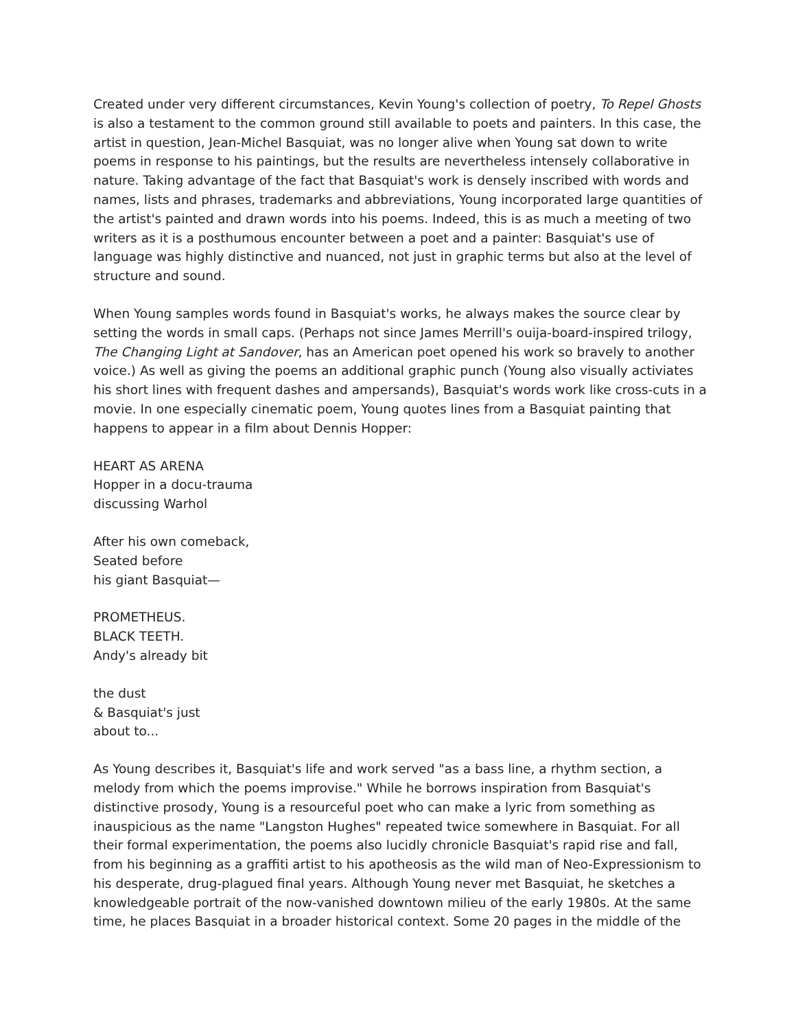Created under very different circumstances, Kevin Young's collection of poetry, To Repel Ghosts is also a testament to the common ground still available to poets and painters. In this case, the artist in question, Jean-Michel Basquiat, was no longer alive when Young sat down to write poems in response to his paintings, but the results are nevertheless intensely collaborative in nature. Taking advantage of the fact that Basquiat's work is densely inscribed with words and names, lists and phrases, trademarks and abbreviations, Young incorporated large quantities of the artist's painted and drawn words into his poems. Indeed, this is as much a meeting of two writers as it is a posthumous encounter between a poet and a painter: Basquiat's use of language was highly distinctive and nuanced, not just in graphic terms but also at the level of structure and sound.
When Young samples words found in Basquiat's works, he always makes the source clear by setting the words in small caps. (Perhaps not since James Merrill's ouija-board-inspired trilogy, The Changing Light at Sandover, has an American poet opened his work so bravely to another voice.) As well as giving the poems an additional graphic punch (Young also visually activiates his short lines with frequent dashes and ampersands), Basquiat's words work like cross-cuts in a movie. In one especially cinematic poem, Young quotes lines from a Basquiat painting that happens to appear in a film about Dennis Hopper:
HEART AS ARENA
Hopper in a docu-trauma
discussing Warhol
After his own comeback,
Seated before
his giant Basquiat—
PROMETHEUS.
BLACK TEETH.
Andy's already bit
the dust
& Basquiat's just
about to...
As Young describes it, Basquiat's life and work served "as a bass line, a rhythm section, a melody from which the poems improvise." While he borrows inspiration from Basquiat's distinctive prosody, Young is a resourceful poet who can make a lyric from something as inauspicious as the name "Langston Hughes" repeated twice somewhere in Basquiat. For all their formal experimentation, the poems also lucidly chronicle Basquiat's rapid rise and fall, from his beginning as a graffiti artist to his apotheosis as the wild man of Neo-Expressionism to his desperate, drug-plagued final years. Although Young never met Basquiat, he sketches a knowledgeable portrait of the now-vanished downtown milieu of the early 1980s. At the same time, he places Basquiat in a broader historical context. Some 20 pages in the middle of the